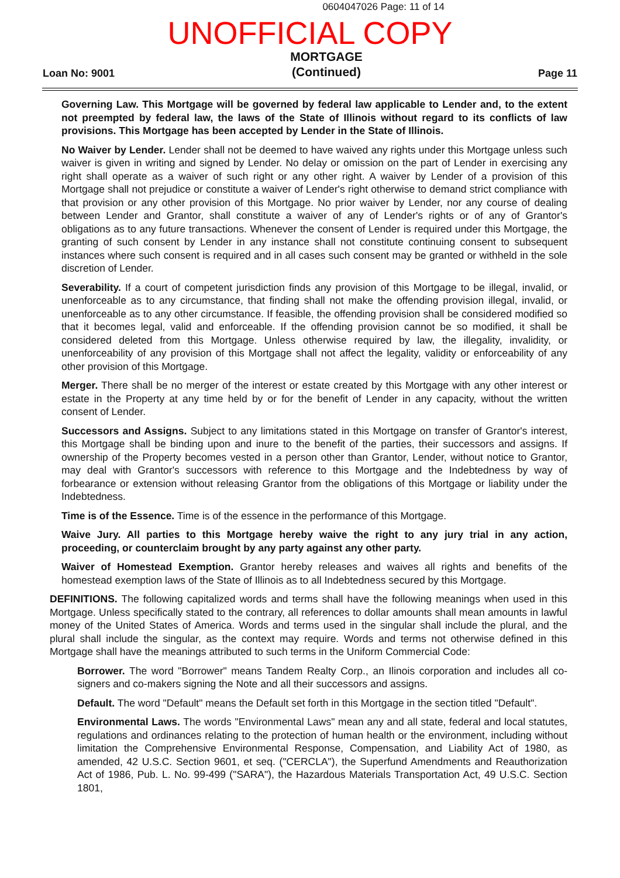0604047026 Page: 11 of 14
UNOFFICIAL COPY
Loan No: 9001 MORTGAGE
(Continued) Page 11
Governing Law. This Mortgage will be governed by federal law applicable to Lender and, to the extent not preempted by federal law, the laws of the State of Illinois without regard to its conflicts of law provisions. This Mortgage has been accepted by Lender in the State of Illinois.
No Waiver by Lender. Lender shall not be deemed to have waived any rights under this Mortgage unless such waiver is given in writing and signed by Lender. No delay or omission on the part of Lender in exercising any right shall operate as a waiver of such right or any other right. A waiver by Lender of a provision of this Mortgage shall not prejudice or constitute a waiver of Lender's right otherwise to demand strict compliance with that provision or any other provision of this Mortgage. No prior waiver by Lender, nor any course of dealing between Lender and Grantor, shall constitute a waiver of any of Lender's rights or of any of Grantor's obligations as to any future transactions. Whenever the consent of Lender is required under this Mortgage, the granting of such consent by Lender in any instance shall not constitute continuing consent to subsequent instances where such consent is required and in all cases such consent may be granted or withheld in the sole discretion of Lender.
Severability. If a court of competent jurisdiction finds any provision of this Mortgage to be illegal, invalid, or unenforceable as to any circumstance, that finding shall not make the offending provision illegal, invalid, or unenforceable as to any other circumstance. If feasible, the offending provision shall be considered modified so that it becomes legal, valid and enforceable. If the offending provision cannot be so modified, it shall be considered deleted from this Mortgage. Unless otherwise required by law, the illegality, invalidity, or unenforceability of any provision of this Mortgage shall not affect the legality, validity or enforceability of any other provision of this Mortgage.
Merger. There shall be no merger of the interest or estate created by this Mortgage with any other interest or estate in the Property at any time held by or for the benefit of Lender in any capacity, without the written consent of Lender.
Successors and Assigns. Subject to any limitations stated in this Mortgage on transfer of Grantor's interest, this Mortgage shall be binding upon and inure to the benefit of the parties, their successors and assigns. If ownership of the Property becomes vested in a person other than Grantor, Lender, without notice to Grantor, may deal with Grantor's successors with reference to this Mortgage and the Indebtedness by way of forbearance or extension without releasing Grantor from the obligations of this Mortgage or liability under the Indebtedness.
Time is of the Essence. Time is of the essence in the performance of this Mortgage.
Waive Jury. All parties to this Mortgage hereby waive the right to any jury trial in any action, proceeding, or counterclaim brought by any party against any other party.
Waiver of Homestead Exemption. Grantor hereby releases and waives all rights and benefits of the homestead exemption laws of the State of Illinois as to all Indebtedness secured by this Mortgage.
DEFINITIONS. The following capitalized words and terms shall have the following meanings when used in this Mortgage. Unless specifically stated to the contrary, all references to dollar amounts shall mean amounts in lawful money of the United States of America. Words and terms used in the singular shall include the plural, and the plural shall include the singular, as the context may require. Words and terms not otherwise defined in this Mortgage shall have the meanings attributed to such terms in the Uniform Commercial Code:
Borrower. The word "Borrower" means Tandem Realty Corp., an Ilinois corporation and includes all co-signers and co-makers signing the Note and all their successors and assigns.
Default. The word "Default" means the Default set forth in this Mortgage in the section titled "Default".
Environmental Laws. The words "Environmental Laws" mean any and all state, federal and local statutes, regulations and ordinances relating to the protection of human health or the environment, including without limitation the Comprehensive Environmental Response, Compensation, and Liability Act of 1980, as amended, 42 U.S.C. Section 9601, et seq. ("CERCLA"), the Superfund Amendments and Reauthorization Act of 1986, Pub. L. No. 99-499 ("SARA"), the Hazardous Materials Transportation Act, 49 U.S.C. Section 1801,